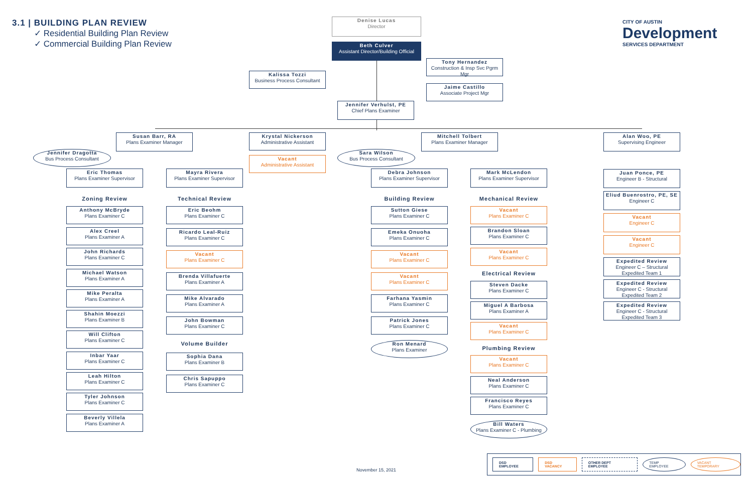3.1 | BUILDING PLAN REVIEW
✓ Residential Building Plan Review
✓ Commercial Building Plan Review
CITY OF AUSTIN
Development
SERVICES DEPARTMENT
Denise Lucas
Director
Beth Culver
Assistant Director/Building Official
Tony Hernandez
Construction & Insp Svc Pgrm Mgr
Kalissa Tozzi
Business Process Consultant
Jaime Castillo
Associate Project Mgr
Jennifer Verhulst, PE
Chief Plans Examiner
Susan Barr, RA
Plans Examiner Manager
Krystal Nickerson
Administrative Assistant
Mitchell Tolbert
Plans Examiner Manager
Alan Woo, PE
Supervising Engineer
Jennifer Dragotta
Bus Process Consultant
Vacant
Administrative Assistant
Sara Wilson
Bus Process Consultant
Eric Thomas
Plans Examiner Supervisor
Mayra Rivera
Plans Examiner Supervisor
Debra Johnson
Plans Examiner Supervisor
Mark McLendon
Plans Examiner Supervisor
Juan Ponce, PE
Engineer B - Structural
Zoning Review Technical Review Building Review Mechanical Review
Eliud Buenrostro, PE, SE
Engineer C
Anthony McBryde
Plans Examiner C
Alex Creel
Plans Examiner A
John Richards
Plans Examiner C
Michael Watson
Plans Examiner A
Mike Peralta
Plans Examiner A
Shahin Moezzi
Plans Examiner B
Will Clifton
Plans Examiner C
Inbar Yaar
Plans Examiner C
Leah Hilton
Plans Examiner C
Tyler Johnson
Plans Examiner C
Beverly Villela
Plans Examiner A
Eric Beohm
Plans Examiner C
Ricardo Leal-Ruiz
Plans Examiner C
Vacant
Plans Examiner C
Brenda Villafuerte
Plans Examiner A
Mike Alvarado
Plans Examiner A
John Bowman
Plans Examiner C
Volume Builder
Sophia Dana
Plans Examiner B
Chris Sapuppo
Plans Examiner C
Sutton Giese
Plans Examiner C
Emeka Onuoha
Plans Examiner C
Vacant
Plans Examiner C
Vacant
Plans Examiner C
Farhana Yasmin
Plans Examiner C
Patrick Jones
Plans Examiner C
Ron Menard
Plans Examiner
Vacant
Plans Examiner C
Brandon Sloan
Plans Examiner C
Vacant
Plans Examiner C
Electrical Review
Steven Dacke
Plans Examiner C
Miguel A Barbosa
Plans Examiner A
Vacant
Plans Examiner C
Plumbing Review
Vacant
Plans Examiner C
Neal Anderson
Plans Examiner C
Francisco Reyes
Plans Examiner C
Bill Waters
Plans Examiner C - Plumbing
Vacant
Engineer C
Vacant
Engineer C
Expedited Review
Engineer C – Structural
Expedited Team 1
Expedited Review
Engineer C - Structural
Expedited Team 2
Expedited Review
Engineer C - Structural
Expedited Team 3
November 15, 2021
DSD EMPLOYEE DSD VACANCY OTHER DEPT EMPLOYEE TEMP EMPLOYEE VACANT TEMPORARY